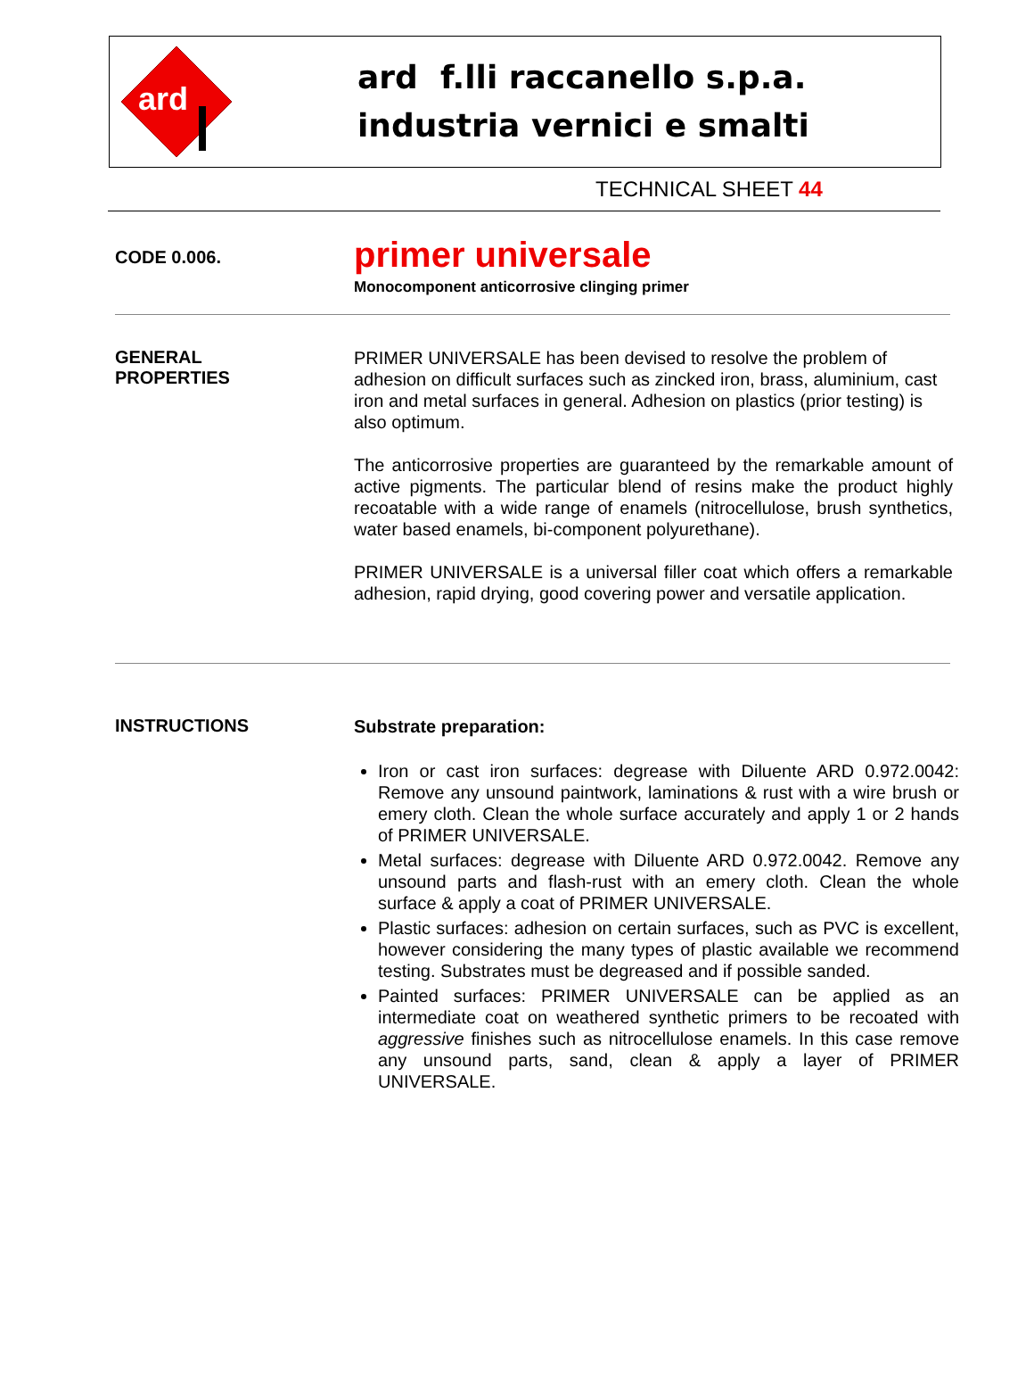ard
ard f.lli raccanello s.p.a.
industria vernici e smalti
TECHNICAL SHEET 44
CODE 0.006.
primer universale
Monocomponent anticorrosive clinging primer
GENERAL
PROPERTIES
PRIMER UNIVERSALE has been devised to resolve the problem of adhesion on difficult surfaces such as zincked iron, brass, aluminium, cast iron and metal surfaces in general. Adhesion on plastics (prior testing) is also optimum.
The anticorrosive properties are guaranteed by the remarkable amount of active pigments. The particular blend of resins make the product highly recoatable with a wide range of enamels (nitrocellulose, brush synthetics, water based enamels, bi-component polyurethane).
PRIMER UNIVERSALE is a universal filler coat which offers a remarkable adhesion, rapid drying, good covering power and versatile application.
INSTRUCTIONS
Substrate preparation:
Iron or cast iron surfaces: degrease with Diluente ARD 0.972.0042: Remove any unsound paintwork, laminations & rust with a wire brush or emery cloth. Clean the whole surface accurately and apply 1 or 2 hands of PRIMER UNIVERSALE.
Metal surfaces: degrease with Diluente ARD 0.972.0042. Remove any unsound parts and flash-rust with an emery cloth. Clean the whole surface & apply a coat of PRIMER UNIVERSALE.
Plastic surfaces: adhesion on certain surfaces, such as PVC is excellent, however considering the many types of plastic available we recommend testing. Substrates must be degreased and if possible sanded.
Painted surfaces: PRIMER UNIVERSALE can be applied as an intermediate coat on weathered synthetic primers to be recoated with aggressive finishes such as nitrocellulose enamels. In this case remove any unsound parts, sand, clean & apply a layer of PRIMER UNIVERSALE.